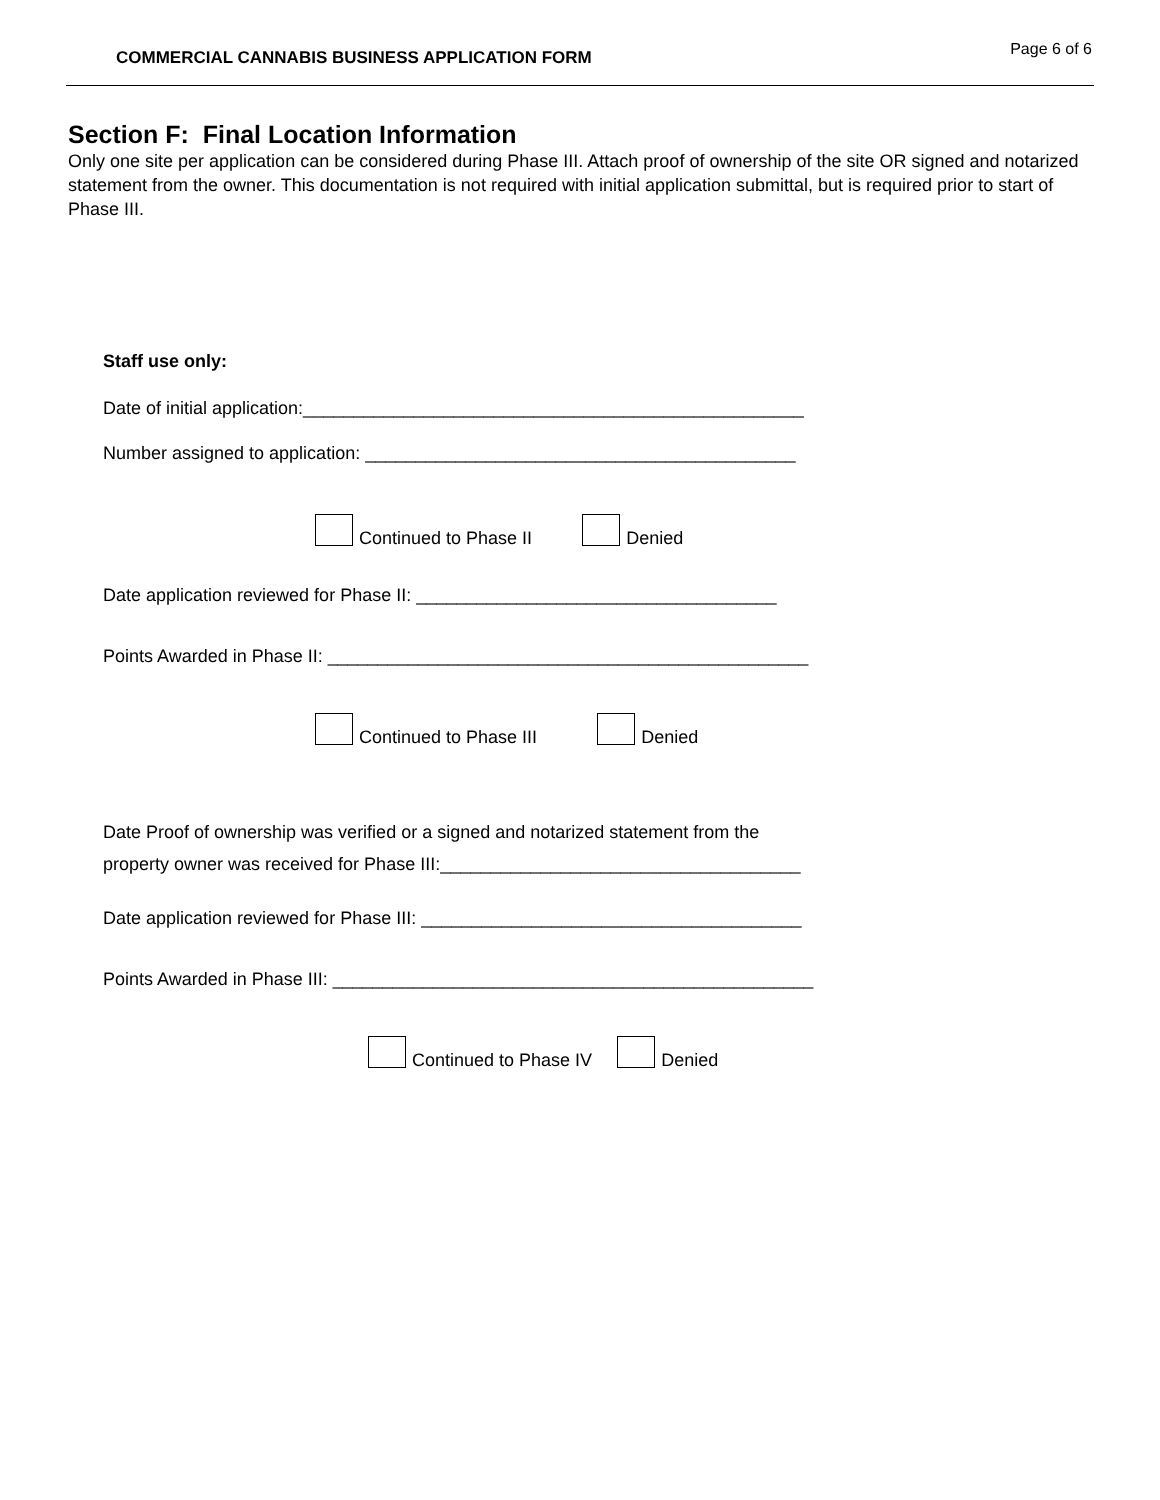COMMERCIAL CANNABIS BUSINESS APPLICATION FORM
Page 6 of 6
Section F: Final Location Information
Only one site per application can be considered during Phase III. Attach proof of ownership of the site OR signed and notarized statement from the owner. This documentation is not required with initial application submittal, but is required prior to start of Phase III.
Staff use only:
Date of initial application:__________________________________________________
Number assigned to application: ___________________________________________
Continued to Phase II Denied
Date application reviewed for Phase II: ____________________________________
Points Awarded in Phase II: ________________________________________________
Continued to Phase III Denied
Date Proof of ownership was verified or a signed and notarized statement from the
property owner was received for Phase III:____________________________________
Date application reviewed for Phase III: ______________________________________
Points Awarded in Phase III: ________________________________________________
Continued to Phase IV Denied